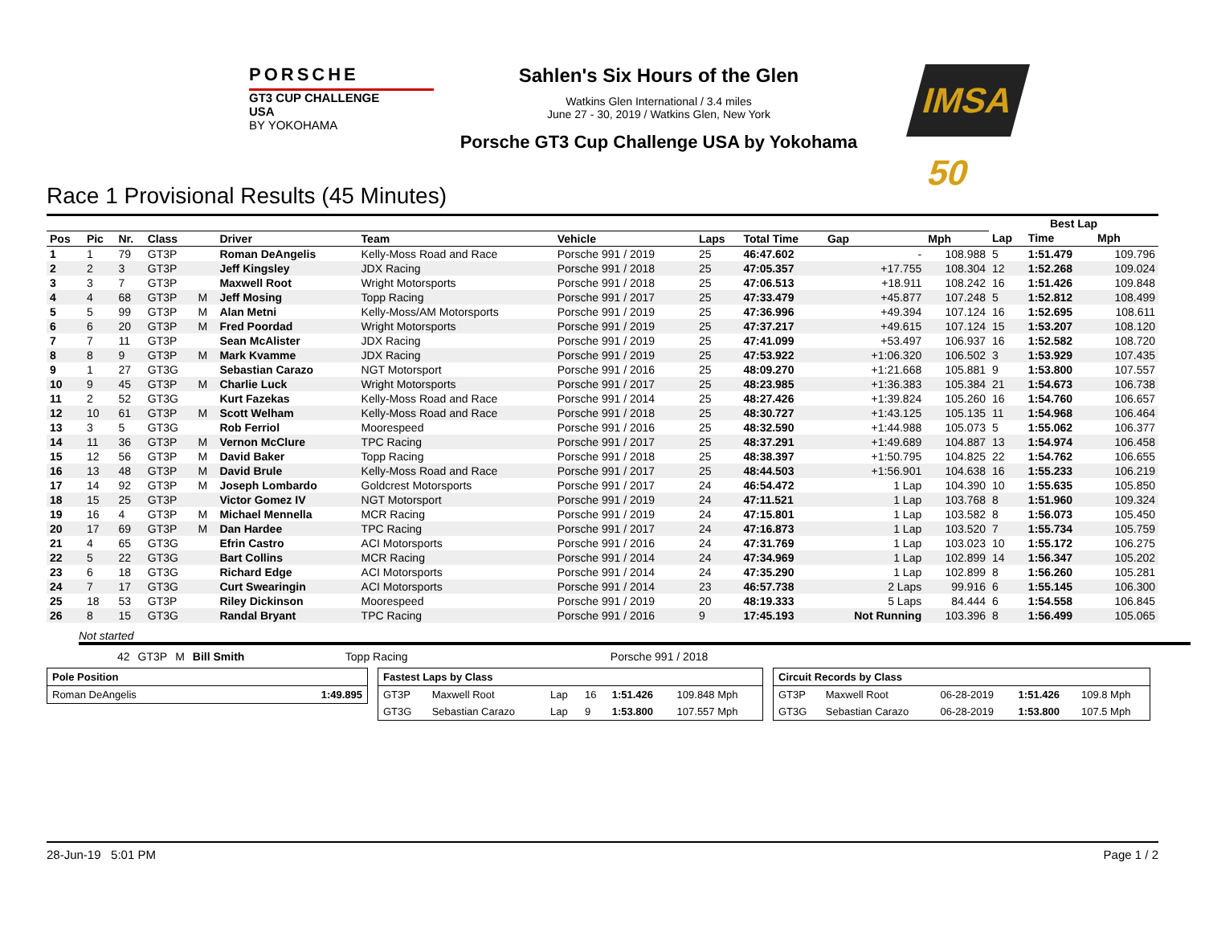PORSCHE
GT3 CUP CHALLENGE
USA
BY YOKOHAMA
Sahlen's Six Hours of the Glen
Watkins Glen International / 3.4 miles
June 27 - 30, 2019 / Watkins Glen, New York
Porsche GT3 Cup Challenge USA by Yokohama
IMSA 50
Race 1 Provisional Results (45 Minutes)
| | | | | | | | | | | | | Best Lap | | |
| --- | --- | --- | --- | --- | --- | --- | --- | --- | --- | --- | --- | --- | --- | --- |
| Pos | Pic | Nr. | Class | | Driver | Team | Vehicle | Laps | Total Time | Gap | Mph | Lap | Time | Mph |
| 1 | 1 | 79 | GT3P | | Roman DeAngelis | Kelly-Moss Road and Race | Porsche 991 / 2019 | 25 | 46:47.602 | - | 108.988 | 5 | 1:51.479 | 109.796 |
| 2 | 2 | 3 | GT3P | | Jeff Kingsley | JDX Racing | Porsche 991 / 2018 | 25 | 47:05.357 | +17.755 | 108.304 | 12 | 1:52.268 | 109.024 |
| 3 | 3 | 7 | GT3P | | Maxwell Root | Wright Motorsports | Porsche 991 / 2018 | 25 | 47:06.513 | +18.911 | 108.242 | 16 | 1:51.426 | 109.848 |
| 4 | 4 | 68 | GT3P | M | Jeff Mosing | Topp Racing | Porsche 991 / 2017 | 25 | 47:33.479 | +45.877 | 107.248 | 5 | 1:52.812 | 108.499 |
| 5 | 5 | 99 | GT3P | M | Alan Metni | Kelly-Moss/AM Motorsports | Porsche 991 / 2019 | 25 | 47:36.996 | +49.394 | 107.124 | 16 | 1:52.695 | 108.611 |
| 6 | 6 | 20 | GT3P | M | Fred Poordad | Wright Motorsports | Porsche 991 / 2019 | 25 | 47:37.217 | +49.615 | 107.124 | 15 | 1:53.207 | 108.120 |
| 7 | 7 | 11 | GT3P | | Sean McAlister | JDX Racing | Porsche 991 / 2019 | 25 | 47:41.099 | +53.497 | 106.937 | 16 | 1:52.582 | 108.720 |
| 8 | 8 | 9 | GT3P | M | Mark Kvamme | JDX Racing | Porsche 991 / 2019 | 25 | 47:53.922 | +1:06.320 | 106.502 | 3 | 1:53.929 | 107.435 |
| 9 | 1 | 27 | GT3G | | Sebastian Carazo | NGT Motorsport | Porsche 991 / 2016 | 25 | 48:09.270 | +1:21.668 | 105.881 | 9 | 1:53.800 | 107.557 |
| 10 | 9 | 45 | GT3P | M | Charlie Luck | Wright Motorsports | Porsche 991 / 2017 | 25 | 48:23.985 | +1:36.383 | 105.384 | 21 | 1:54.673 | 106.738 |
| 11 | 2 | 52 | GT3G | | Kurt Fazekas | Kelly-Moss Road and Race | Porsche 991 / 2014 | 25 | 48:27.426 | +1:39.824 | 105.260 | 16 | 1:54.760 | 106.657 |
| 12 | 10 | 61 | GT3P | M | Scott Welham | Kelly-Moss Road and Race | Porsche 991 / 2018 | 25 | 48:30.727 | +1:43.125 | 105.135 | 11 | 1:54.968 | 106.464 |
| 13 | 3 | 5 | GT3G | | Rob Ferriol | Moorespeed | Porsche 991 / 2016 | 25 | 48:32.590 | +1:44.988 | 105.073 | 5 | 1:55.062 | 106.377 |
| 14 | 11 | 36 | GT3P | M | Vernon McClure | TPC Racing | Porsche 991 / 2017 | 25 | 48:37.291 | +1:49.689 | 104.887 | 13 | 1:54.974 | 106.458 |
| 15 | 12 | 56 | GT3P | M | David Baker | Topp Racing | Porsche 991 / 2018 | 25 | 48:38.397 | +1:50.795 | 104.825 | 22 | 1:54.762 | 106.655 |
| 16 | 13 | 48 | GT3P | M | David Brule | Kelly-Moss Road and Race | Porsche 991 / 2017 | 25 | 48:44.503 | +1:56.901 | 104.638 | 16 | 1:55.233 | 106.219 |
| 17 | 14 | 92 | GT3P | M | Joseph Lombardo | Goldcrest Motorsports | Porsche 991 / 2017 | 24 | 46:54.472 | 1 Lap | 104.390 | 10 | 1:55.635 | 105.850 |
| 18 | 15 | 25 | GT3P | | Victor Gomez IV | NGT Motorsport | Porsche 991 / 2019 | 24 | 47:11.521 | 1 Lap | 103.768 | 8 | 1:51.960 | 109.324 |
| 19 | 16 | 4 | GT3P | M | Michael Mennella | MCR Racing | Porsche 991 / 2019 | 24 | 47:15.801 | 1 Lap | 103.582 | 8 | 1:56.073 | 105.450 |
| 20 | 17 | 69 | GT3P | M | Dan Hardee | TPC Racing | Porsche 991 / 2017 | 24 | 47:16.873 | 1 Lap | 103.520 | 7 | 1:55.734 | 105.759 |
| 21 | 4 | 65 | GT3G | | Efrin Castro | ACI Motorsports | Porsche 991 / 2016 | 24 | 47:31.769 | 1 Lap | 103.023 | 10 | 1:55.172 | 106.275 |
| 22 | 5 | 22 | GT3G | | Bart Collins | MCR Racing | Porsche 991 / 2014 | 24 | 47:34.969 | 1 Lap | 102.899 | 14 | 1:56.347 | 105.202 |
| 23 | 6 | 18 | GT3G | | Richard Edge | ACI Motorsports | Porsche 991 / 2014 | 24 | 47:35.290 | 1 Lap | 102.899 | 8 | 1:56.260 | 105.281 |
| 24 | 7 | 17 | GT3G | | Curt Swearingin | ACI Motorsports | Porsche 991 / 2014 | 23 | 46:57.738 | 2 Laps | 99.916 | 6 | 1:55.145 | 106.300 |
| 25 | 18 | 53 | GT3P | | Riley Dickinson | Moorespeed | Porsche 991 / 2019 | 20 | 48:19.333 | 5 Laps | 84.444 | 6 | 1:54.558 | 106.845 |
| 26 | 8 | 15 | GT3G | | Randal Bryant | TPC Racing | Porsche 991 / 2016 | 9 | 17:45.193 | Not Running | 103.396 | 8 | 1:56.499 | 105.065 |
Not started
42 GT3P M Bill Smith Topp Racing Porsche 991 / 2018
| Pole Position | |
| Roman DeAngelis | 1:49.895 |
| Fastest Laps by Class | | | | | |
| GT3P | Maxwell Root | Lap | 16 | 1:51.426 | 109.848 Mph |
| GT3G | Sebastian Carazo | Lap | 9 | 1:53.800 | 107.557 Mph |
| Circuit Records by Class | | | | |
| GT3P | Maxwell Root | 06-28-2019 | 1:51.426 | 109.8 Mph |
| GT3G | Sebastian Carazo | 06-28-2019 | 1:53.800 | 107.5 Mph |
28-Jun-19 5:01 PM Page 1 / 2